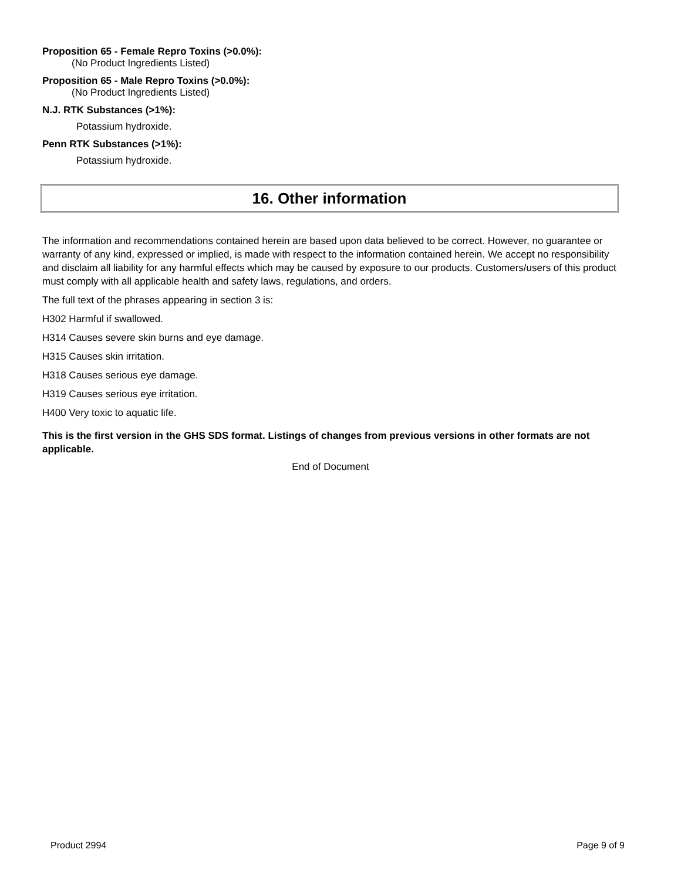Proposition 65 - Female Repro Toxins (>0.0%):
(No Product Ingredients Listed)
Proposition 65 - Male Repro Toxins (>0.0%):
(No Product Ingredients Listed)
N.J. RTK Substances (>1%):
Potassium hydroxide.
Penn RTK Substances (>1%):
Potassium hydroxide.
16. Other information
The information and recommendations contained herein are based upon data believed to be correct. However, no guarantee or warranty of any kind, expressed or implied, is made with respect to the information contained herein. We accept no responsibility and disclaim all liability for any harmful effects which may be caused by exposure to our products. Customers/users of this product must comply with all applicable health and safety laws, regulations, and orders.
The full text of the phrases appearing in section 3 is:
H302 Harmful if swallowed.
H314 Causes severe skin burns and eye damage.
H315 Causes skin irritation.
H318 Causes serious eye damage.
H319 Causes serious eye irritation.
H400 Very toxic to aquatic life.
This is the first version in the GHS SDS format. Listings of changes from previous versions in other formats are not applicable.
End of Document
Product 2994 Page 9 of 9